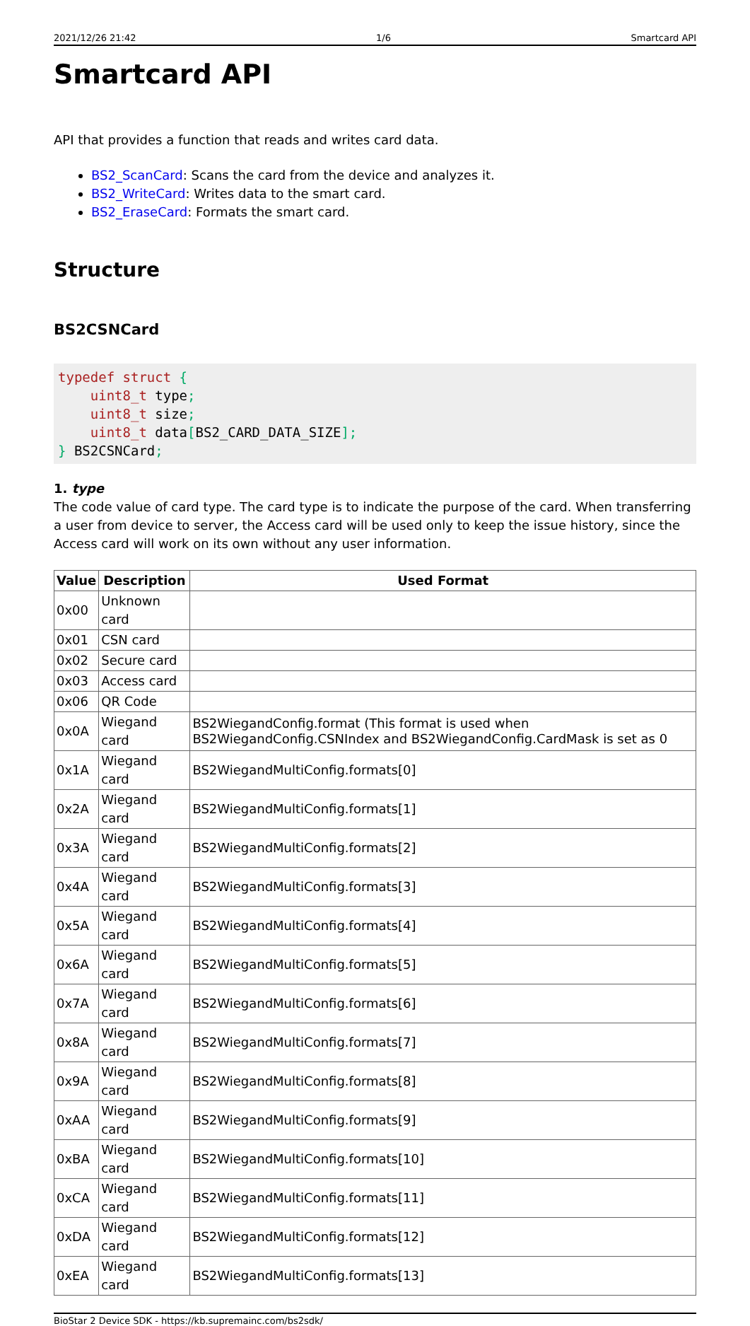2021/12/26 21:42 1/6 Smartcard API
Smartcard API
API that provides a function that reads and writes card data.
BS2_ScanCard: Scans the card from the device and analyzes it.
BS2_WriteCard: Writes data to the smart card.
BS2_EraseCard: Formats the smart card.
Structure
BS2CSNCard
typedef struct {
    uint8_t type;
    uint8_t size;
    uint8_t data[BS2_CARD_DATA_SIZE];
} BS2CSNCard;
1. type
The code value of card type. The card type is to indicate the purpose of the card. When transferring a user from device to server, the Access card will be used only to keep the issue history, since the Access card will work on its own without any user information.
| Value | Description | Used Format |
| --- | --- | --- |
| 0x00 | Unknown card | |
| 0x01 | CSN card | |
| 0x02 | Secure card | |
| 0x03 | Access card | |
| 0x06 | QR Code | |
| 0x0A | Wiegand card | BS2WiegandConfig.format (This format is used when BS2WiegandConfig.CSNIndex and BS2WiegandConfig.CardMask is set as 0 |
| 0x1A | Wiegand card | BS2WiegandMultiConfig.formats[0] |
| 0x2A | Wiegand card | BS2WiegandMultiConfig.formats[1] |
| 0x3A | Wiegand card | BS2WiegandMultiConfig.formats[2] |
| 0x4A | Wiegand card | BS2WiegandMultiConfig.formats[3] |
| 0x5A | Wiegand card | BS2WiegandMultiConfig.formats[4] |
| 0x6A | Wiegand card | BS2WiegandMultiConfig.formats[5] |
| 0x7A | Wiegand card | BS2WiegandMultiConfig.formats[6] |
| 0x8A | Wiegand card | BS2WiegandMultiConfig.formats[7] |
| 0x9A | Wiegand card | BS2WiegandMultiConfig.formats[8] |
| 0xAA | Wiegand card | BS2WiegandMultiConfig.formats[9] |
| 0xBA | Wiegand card | BS2WiegandMultiConfig.formats[10] |
| 0xCA | Wiegand card | BS2WiegandMultiConfig.formats[11] |
| 0xDA | Wiegand card | BS2WiegandMultiConfig.formats[12] |
| 0xEA | Wiegand card | BS2WiegandMultiConfig.formats[13] |
BioStar 2 Device SDK - https://kb.supremainc.com/bs2sdk/